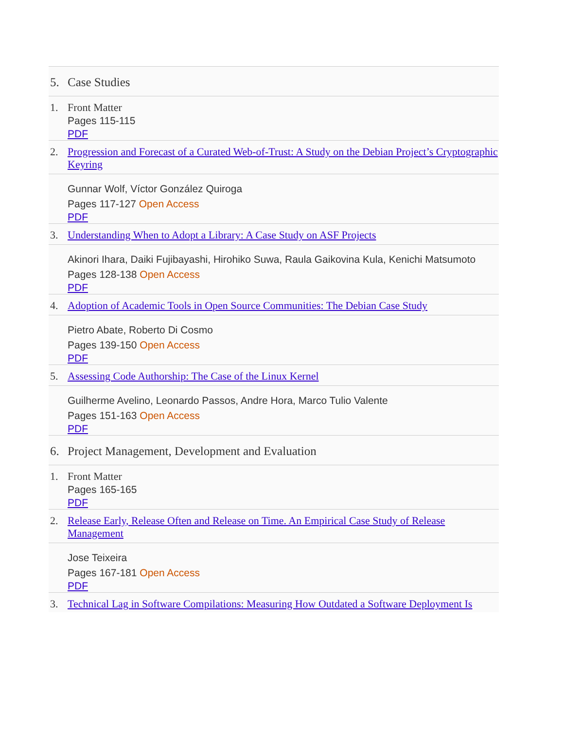5. Case Studies
1. Front Matter
Pages 115-115
PDF
2.
Progression and Forecast of a Curated Web-of-Trust: A Study on the Debian Project’s Cryptographic Keyring
Gunnar Wolf, Víctor González Quiroga
Pages 117-127 Open Access
PDF
3.
Understanding When to Adopt a Library: A Case Study on ASF Projects
Akinori Ihara, Daiki Fujibayashi, Hirohiko Suwa, Raula Gaikovina Kula, Kenichi Matsumoto
Pages 128-138 Open Access
PDF
4.
Adoption of Academic Tools in Open Source Communities: The Debian Case Study
Pietro Abate, Roberto Di Cosmo
Pages 139-150 Open Access
PDF
5.
Assessing Code Authorship: The Case of the Linux Kernel
Guilherme Avelino, Leonardo Passos, Andre Hora, Marco Tulio Valente
Pages 151-163 Open Access
PDF
6. Project Management, Development and Evaluation
1. Front Matter
Pages 165-165
PDF
2.
Release Early, Release Often and Release on Time. An Empirical Case Study of Release Management
Jose Teixeira
Pages 167-181 Open Access
PDF
3.
Technical Lag in Software Compilations: Measuring How Outdated a Software Deployment Is